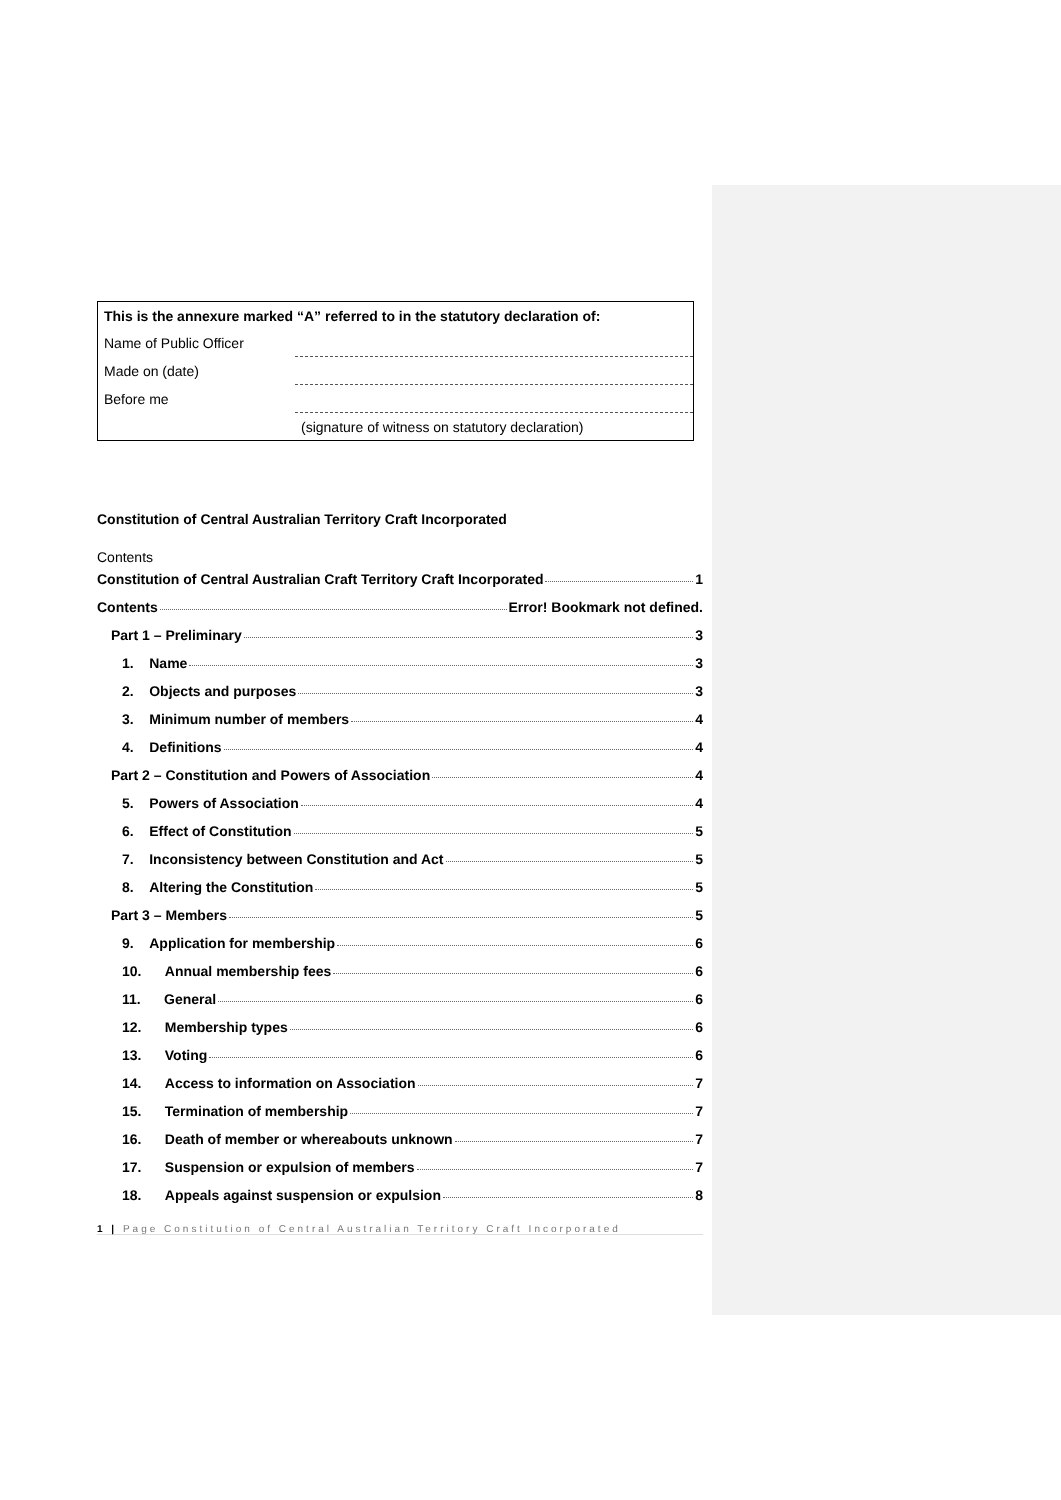| This is the annexure marked “A” referred to in the statutory declaration of: | |
| Name of Public Officer | |
| Made on (date) | |
| Before me | |
| | (signature of witness on statutory declaration) |
Constitution of Central Australian Territory Craft Incorporated
Contents
| Constitution of Central Australian Craft Territory Craft Incorporated 1 |
| Contents Error! Bookmark not defined. |
| Part 1 – Preliminary 3 |
| 1. Name 3 |
| 2. Objects and purposes 3 |
| 3. Minimum number of members 4 |
| 4. Definitions 4 |
| Part 2 – Constitution and Powers of Association 4 |
| 5. Powers of Association 4 |
| 6. Effect of Constitution 5 |
| 7. Inconsistency between Constitution and Act 5 |
| 8. Altering the Constitution 5 |
| Part 3 – Members 5 |
| 9. Application for membership 6 |
| 10. Annual membership fees 6 |
| 11. General 6 |
| 12. Membership types 6 |
| 13. Voting 6 |
| 14. Access to information on Association 7 |
| 15. Termination of membership 7 |
| 16. Death of member or whereabouts unknown 7 |
| 17. Suspension or expulsion of members 7 |
| 18. Appeals against suspension or expulsion 8 |
1 | Page Constitution of Central Australian Territory Craft Incorporated